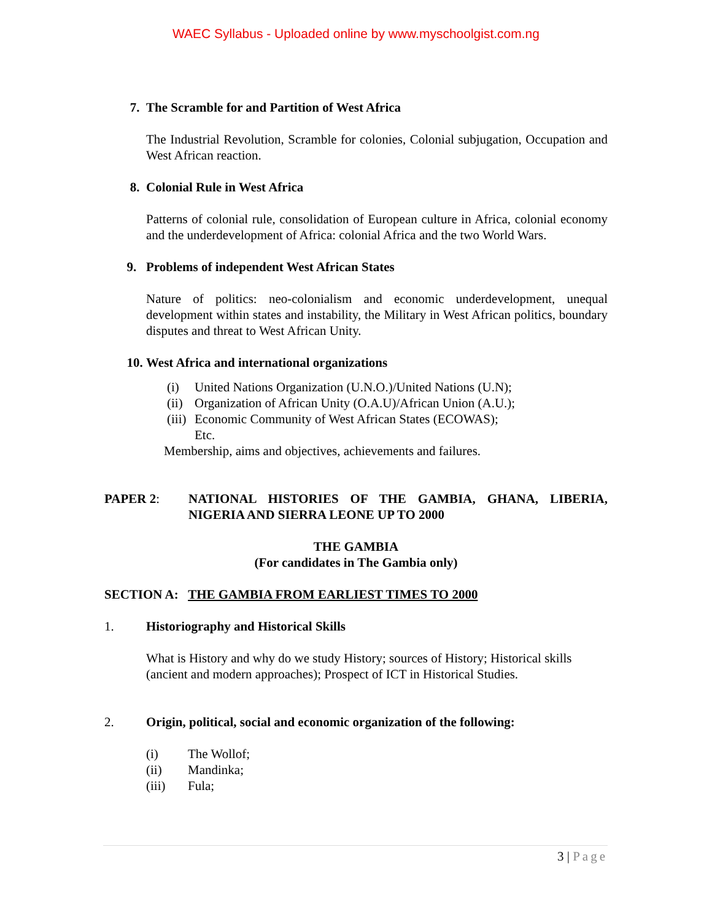WAEC Syllabus - Uploaded online by www.myschoolgist.com.ng
7. The Scramble for and Partition of West Africa
The Industrial Revolution, Scramble for colonies, Colonial subjugation, Occupation and West African reaction.
8. Colonial Rule in West Africa
Patterns of colonial rule, consolidation of European culture in Africa, colonial economy and the underdevelopment of Africa: colonial Africa and the two World Wars.
9. Problems of independent West African States
Nature of politics: neo-colonialism and economic underdevelopment, unequal development within states and instability, the Military in West African politics, boundary disputes and threat to West African Unity.
10. West Africa and international organizations
(i) United Nations Organization (U.N.O.)/United Nations (U.N);
(ii) Organization of African Unity (O.A.U)/African Union (A.U.);
(iii) Economic Community of West African States (ECOWAS);
Etc.
Membership, aims and objectives, achievements and failures.
PAPER 2: NATIONAL HISTORIES OF THE GAMBIA, GHANA, LIBERIA, NIGERIA AND SIERRA LEONE UP TO 2000
THE GAMBIA
(For candidates in The Gambia only)
SECTION A: THE GAMBIA FROM EARLIEST TIMES TO 2000
1. Historiography and Historical Skills
What is History and why do we study History; sources of History; Historical skills (ancient and modern approaches); Prospect of ICT in Historical Studies.
2. Origin, political, social and economic organization of the following:
(i) The Wollof;
(ii) Mandinka;
(iii) Fula;
3 | Page